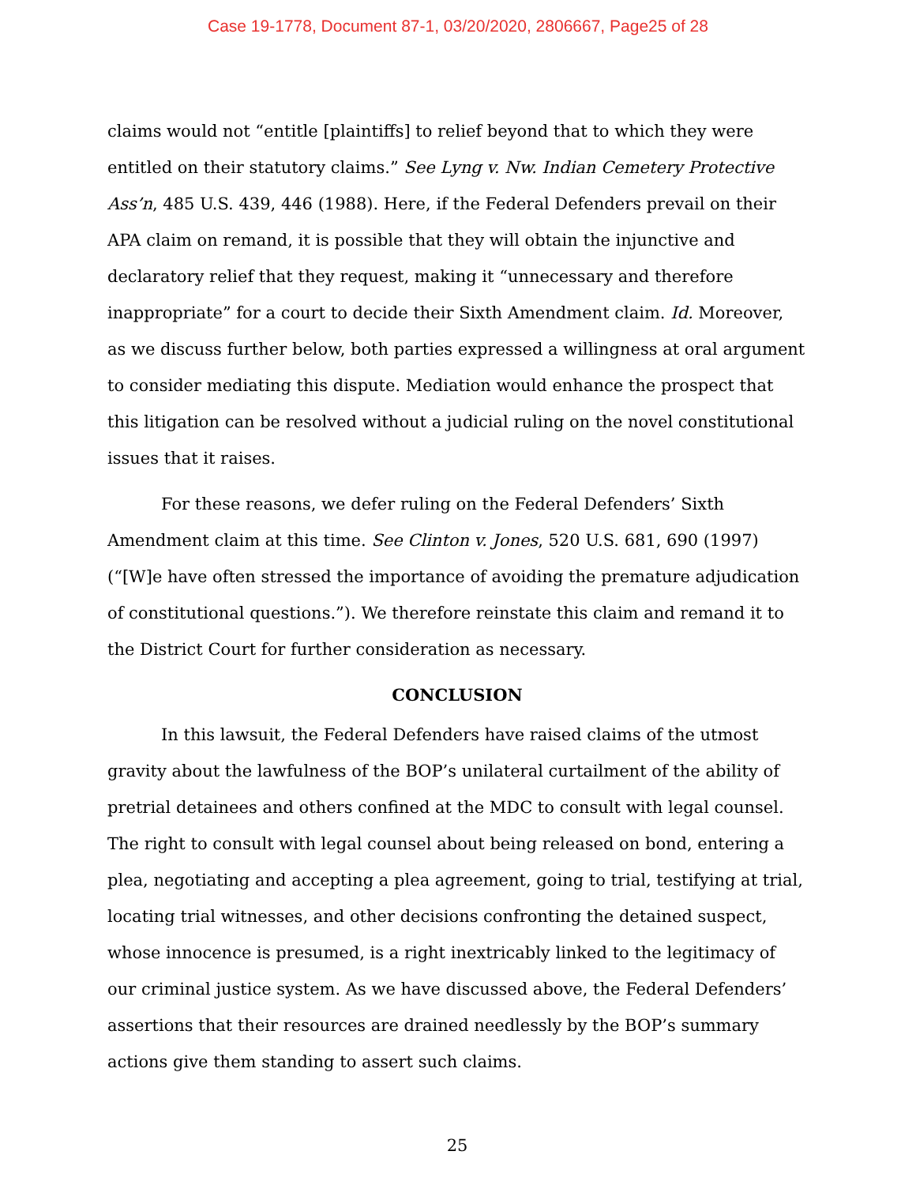Case 19-1778, Document 87-1, 03/20/2020, 2806667, Page25 of 28
claims would not “entitle [plaintiffs] to relief beyond that to which they were entitled on their statutory claims.” See Lyng v. Nw. Indian Cemetery Protective Ass’n, 485 U.S. 439, 446 (1988). Here, if the Federal Defenders prevail on their APA claim on remand, it is possible that they will obtain the injunctive and declaratory relief that they request, making it “unnecessary and therefore inappropriate” for a court to decide their Sixth Amendment claim. Id. Moreover, as we discuss further below, both parties expressed a willingness at oral argument to consider mediating this dispute. Mediation would enhance the prospect that this litigation can be resolved without a judicial ruling on the novel constitutional issues that it raises.
For these reasons, we defer ruling on the Federal Defenders’ Sixth Amendment claim at this time. See Clinton v. Jones, 520 U.S. 681, 690 (1997) (“[W]e have often stressed the importance of avoiding the premature adjudication of constitutional questions.”). We therefore reinstate this claim and remand it to the District Court for further consideration as necessary.
CONCLUSION
In this lawsuit, the Federal Defenders have raised claims of the utmost gravity about the lawfulness of the BOP’s unilateral curtailment of the ability of pretrial detainees and others confined at the MDC to consult with legal counsel. The right to consult with legal counsel about being released on bond, entering a plea, negotiating and accepting a plea agreement, going to trial, testifying at trial, locating trial witnesses, and other decisions confronting the detained suspect, whose innocence is presumed, is a right inextricably linked to the legitimacy of our criminal justice system. As we have discussed above, the Federal Defenders’ assertions that their resources are drained needlessly by the BOP’s summary actions give them standing to assert such claims.
25